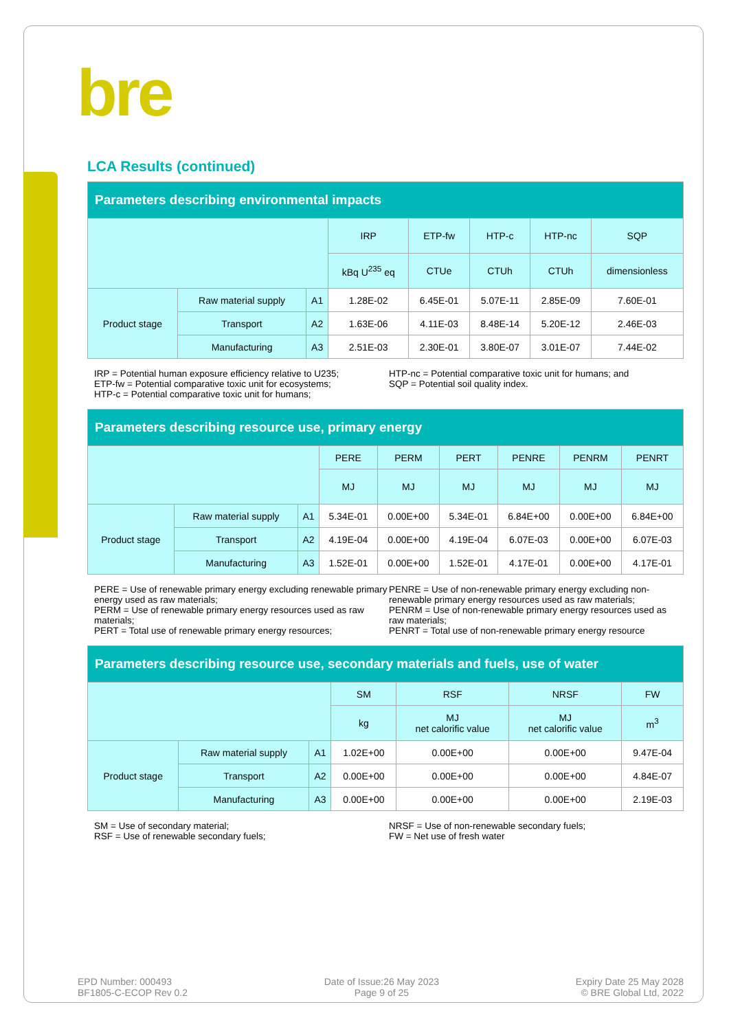bre
LCA Results (continued)
| Parameters describing environmental impacts | | | | | | | |
| --- | --- | --- | --- | --- | --- | --- | --- |
| | | | IRP | ETP-fw | HTP-c | HTP-nc | SQP |
| | | | kBq U<sup>235</sup> eq | CTUe | CTUh | CTUh | dimensionless |
| Product stage | Raw material supply | A1 | 1.28E-02 | 6.45E-01 | 5.07E-11 | 2.85E-09 | 7.60E-01 |
| | Transport | A2 | 1.63E-06 | 4.11E-03 | 8.48E-14 | 5.20E-12 | 2.46E-03 |
| | Manufacturing | A3 | 2.51E-03 | 2.30E-01 | 3.80E-07 | 3.01E-07 | 7.44E-02 |
IRP = Potential human exposure efficiency relative to U235;
ETP-fw = Potential comparative toxic unit for ecosystems;
HTP-c = Potential comparative toxic unit for humans;
HTP-nc = Potential comparative toxic unit for humans; and
SQP = Potential soil quality index.
| Parameters describing resource use, primary energy | | | | | | | | |
| --- | --- | --- | --- | --- | --- | --- | --- | --- |
| | | | PERE | PERM | PERT | PENRE | PENRM | PENRT |
| | | | MJ | MJ | MJ | MJ | MJ | MJ |
| Product stage | Raw material supply | A1 | 5.34E-01 | 0.00E+00 | 5.34E-01 | 6.84E+00 | 0.00E+00 | 6.84E+00 |
| | Transport | A2 | 4.19E-04 | 0.00E+00 | 4.19E-04 | 6.07E-03 | 0.00E+00 | 6.07E-03 |
| | Manufacturing | A3 | 1.52E-01 | 0.00E+00 | 1.52E-01 | 4.17E-01 | 0.00E+00 | 4.17E-01 |
PERE = Use of renewable primary energy excluding renewable primary energy used as raw materials;
PERM = Use of renewable primary energy resources used as raw materials;
PERT = Total use of renewable primary energy resources;
PENRE = Use of non-renewable primary energy excluding non-renewable primary energy resources used as raw materials;
PENRM = Use of non-renewable primary energy resources used as raw materials;
PENRT = Total use of non-renewable primary energy resource
| Parameters describing resource use, secondary materials and fuels, use of water | | | | | | |
| --- | --- | --- | --- | --- | --- | --- |
| | | | SM | RSF | NRSF | FW |
| | | | kg | MJ net calorific value | MJ net calorific value | m<sup>3</sup> |
| Product stage | Raw material supply | A1 | 1.02E+00 | 0.00E+00 | 0.00E+00 | 9.47E-04 |
| | Transport | A2 | 0.00E+00 | 0.00E+00 | 0.00E+00 | 4.84E-07 |
| | Manufacturing | A3 | 0.00E+00 | 0.00E+00 | 0.00E+00 | 2.19E-03 |
SM = Use of secondary material;
RSF = Use of renewable secondary fuels;
NRSF = Use of non-renewable secondary fuels;
FW = Net use of fresh water
EPD Number: 000493
BF1805-C-ECOP Rev 0.2
Date of Issue:26 May 2023
Page 9 of 25
Expiry Date 25 May 2028
© BRE Global Ltd, 2022